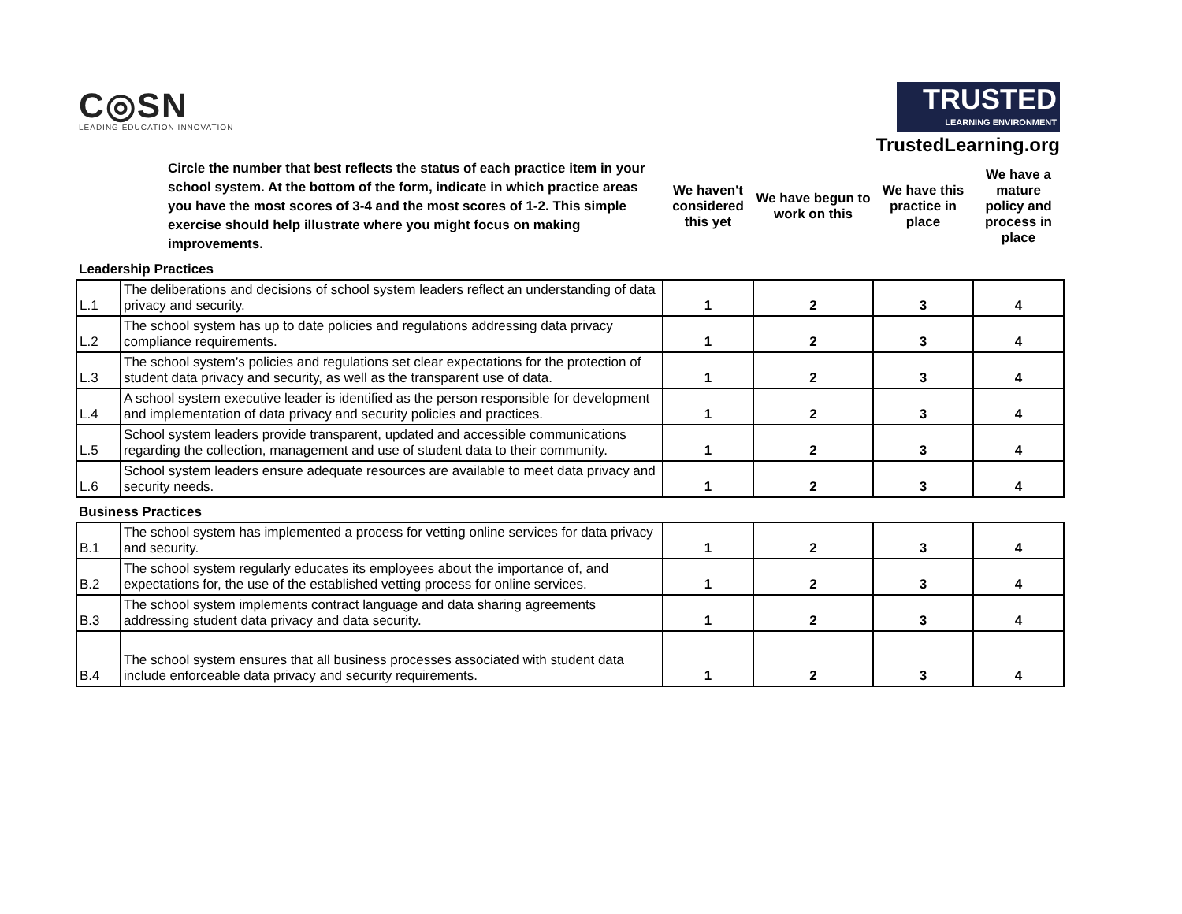C◎SN
LEADING EDUCATION INNOVATION
TRUSTED LEARNING ENVIRONMENT
TrustedLearning.org
| | Circle the number that best reflects the status of each practice item in your school system. At the bottom of the form, indicate in which practice areas you have the most scores of 3-4 and the most scores of 1-2. This simple exercise should help illustrate where you might focus on making improvements. | We haven't considered this yet | We have begun to work on this | We have this practice in place | We have a mature policy and process in place |
| Leadership Practices | | | | | |
| L.1 | The deliberations and decisions of school system leaders reflect an understanding of data privacy and security. | 1 | 2 | 3 | 4 |
| L.2 | The school system has up to date policies and regulations addressing data privacy compliance requirements. | 1 | 2 | 3 | 4 |
| L.3 | The school system’s policies and regulations set clear expectations for the protection of student data privacy and security, as well as the transparent use of data. | 1 | 2 | 3 | 4 |
| L.4 | A school system executive leader is identified as the person responsible for development and implementation of data privacy and security policies and practices. | 1 | 2 | 3 | 4 |
| L.5 | School system leaders provide transparent, updated and accessible communications regarding the collection, management and use of student data to their community. | 1 | 2 | 3 | 4 |
| L.6 | School system leaders ensure adequate resources are available to meet data privacy and security needs. | 1 | 2 | 3 | 4 |
| Business Practices | | | | | |
| B.1 | The school system has implemented a process for vetting online services for data privacy and security. | 1 | 2 | 3 | 4 |
| B.2 | The school system regularly educates its employees about the importance of, and expectations for, the use of the established vetting process for online services. | 1 | 2 | 3 | 4 |
| B.3 | The school system implements contract language and data sharing agreements addressing student data privacy and data security. | 1 | 2 | 3 | 4 |
| B.4 | The school system ensures that all business processes associated with student data include enforceable data privacy and security requirements. | 1 | 2 | 3 | 4 |